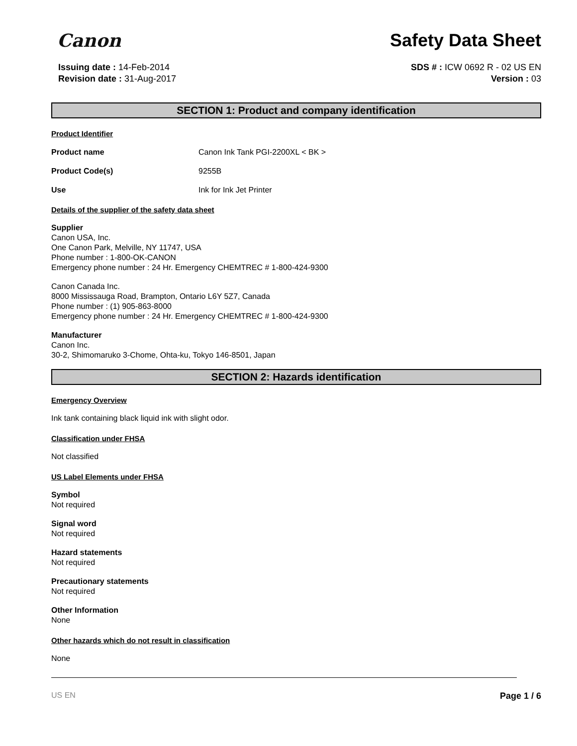Canon
Safety Data Sheet
Issuing date : 14-Feb-2014
Revision date : 31-Aug-2017
SDS # : ICW 0692 R - 02 US EN
Version : 03
SECTION 1: Product and company identification
Product Identifier
Product name Canon Ink Tank PGI-2200XL < BK >
Product Code(s) 9255B
Use Ink for Ink Jet Printer
Details of the supplier of the safety data sheet
Supplier
Canon USA, Inc.
One Canon Park, Melville, NY 11747, USA
Phone number : 1-800-OK-CANON
Emergency phone number : 24 Hr. Emergency CHEMTREC # 1-800-424-9300
Canon Canada Inc.
8000 Mississauga Road, Brampton, Ontario L6Y 5Z7, Canada
Phone number : (1) 905-863-8000
Emergency phone number : 24 Hr. Emergency CHEMTREC # 1-800-424-9300
Manufacturer
Canon Inc.
30-2, Shimomaruko 3-Chome, Ohta-ku, Tokyo 146-8501, Japan
SECTION 2: Hazards identification
Emergency Overview
Ink tank containing black liquid ink with slight odor.
Classification under FHSA
Not classified
US Label Elements under FHSA
Symbol
Not required
Signal word
Not required
Hazard statements
Not required
Precautionary statements
Not required
Other Information
None
Other hazards which do not result in classification
None
US EN Page 1 / 6